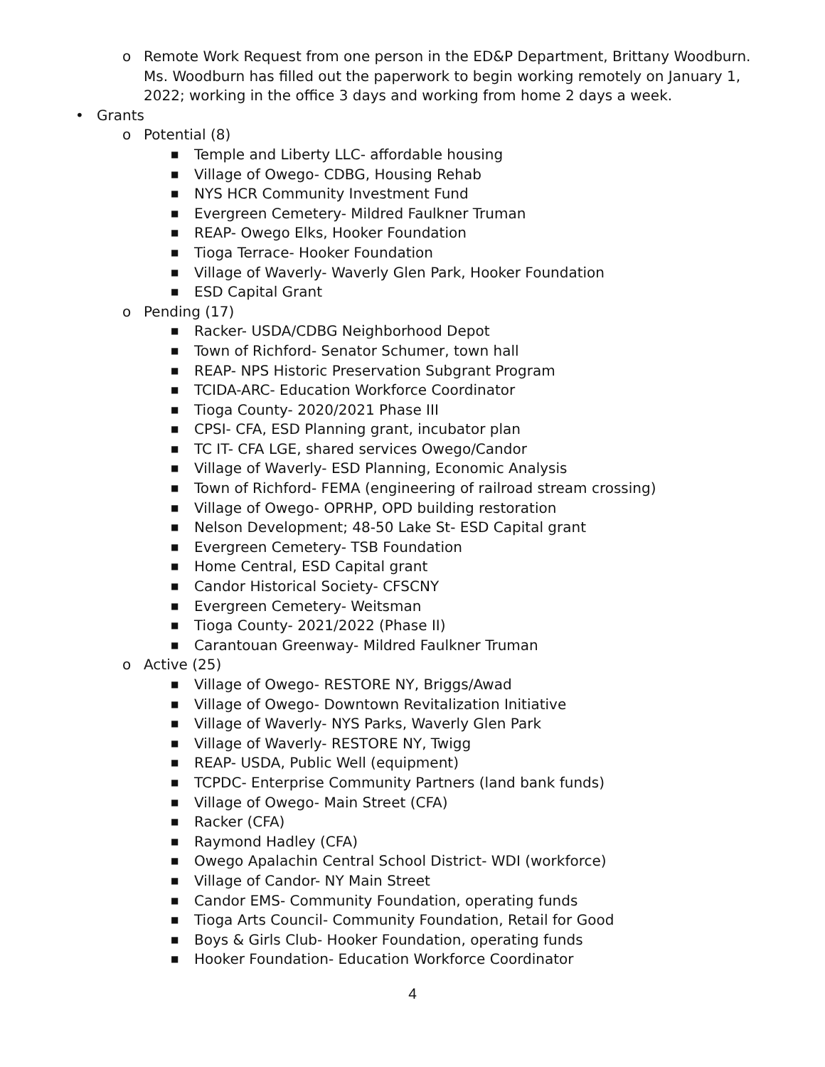o Remote Work Request from one person in the ED&P Department, Brittany Woodburn. Ms. Woodburn has filled out the paperwork to begin working remotely on January 1, 2022; working in the office 3 days and working from home 2 days a week.
• Grants
o Potential (8)
■ Temple and Liberty LLC- affordable housing
■ Village of Owego- CDBG, Housing Rehab
■ NYS HCR Community Investment Fund
■ Evergreen Cemetery- Mildred Faulkner Truman
■ REAP- Owego Elks, Hooker Foundation
■ Tioga Terrace- Hooker Foundation
■ Village of Waverly- Waverly Glen Park, Hooker Foundation
■ ESD Capital Grant
o Pending (17)
■ Racker- USDA/CDBG Neighborhood Depot
■ Town of Richford- Senator Schumer, town hall
■ REAP- NPS Historic Preservation Subgrant Program
■ TCIDA-ARC- Education Workforce Coordinator
■ Tioga County- 2020/2021 Phase III
■ CPSI- CFA, ESD Planning grant, incubator plan
■ TC IT- CFA LGE, shared services Owego/Candor
■ Village of Waverly- ESD Planning, Economic Analysis
■ Town of Richford- FEMA (engineering of railroad stream crossing)
■ Village of Owego- OPRHP, OPD building restoration
■ Nelson Development; 48-50 Lake St- ESD Capital grant
■ Evergreen Cemetery- TSB Foundation
■ Home Central, ESD Capital grant
■ Candor Historical Society- CFSCNY
■ Evergreen Cemetery- Weitsman
■ Tioga County- 2021/2022 (Phase II)
■ Carantouan Greenway- Mildred Faulkner Truman
o Active (25)
■ Village of Owego- RESTORE NY, Briggs/Awad
■ Village of Owego- Downtown Revitalization Initiative
■ Village of Waverly- NYS Parks, Waverly Glen Park
■ Village of Waverly- RESTORE NY, Twigg
■ REAP- USDA, Public Well (equipment)
■ TCPDC- Enterprise Community Partners (land bank funds)
■ Village of Owego- Main Street (CFA)
■ Racker (CFA)
■ Raymond Hadley (CFA)
■ Owego Apalachin Central School District- WDI (workforce)
■ Village of Candor- NY Main Street
■ Candor EMS- Community Foundation, operating funds
■ Tioga Arts Council- Community Foundation, Retail for Good
■ Boys & Girls Club- Hooker Foundation, operating funds
■ Hooker Foundation- Education Workforce Coordinator
4